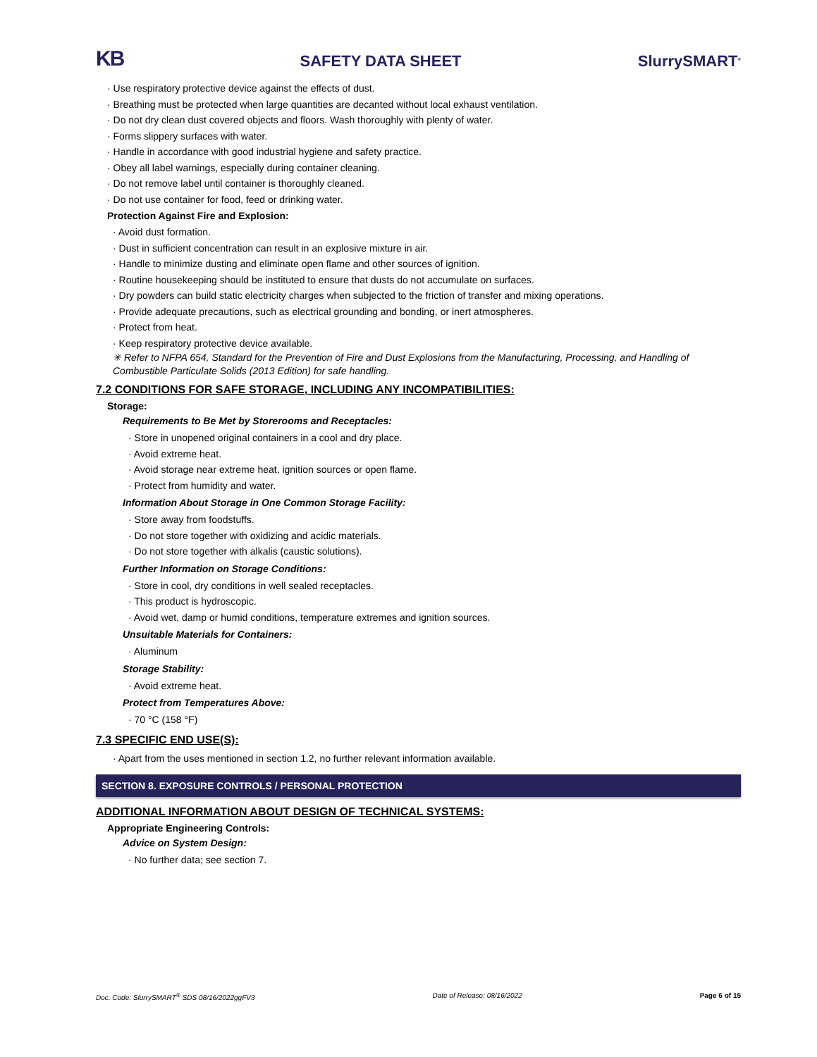KB SAFETY DATA SHEET SlurrySMART<sup>®</sup>
· Use respiratory protective device against the effects of dust.
· Breathing must be protected when large quantities are decanted without local exhaust ventilation.
· Do not dry clean dust covered objects and floors. Wash thoroughly with plenty of water.
· Forms slippery surfaces with water.
· Handle in accordance with good industrial hygiene and safety practice.
· Obey all label warnings, especially during container cleaning.
· Do not remove label until container is thoroughly cleaned.
· Do not use container for food, feed or drinking water.
Protection Against Fire and Explosion:
· Avoid dust formation.
· Dust in sufficient concentration can result in an explosive mixture in air.
· Handle to minimize dusting and eliminate open flame and other sources of ignition.
· Routine housekeeping should be instituted to ensure that dusts do not accumulate on surfaces.
· Dry powders can build static electricity charges when subjected to the friction of transfer and mixing operations.
· Provide adequate precautions, such as electrical grounding and bonding, or inert atmospheres.
· Protect from heat.
· Keep respiratory protective device available.
✳ Refer to NFPA 654, Standard for the Prevention of Fire and Dust Explosions from the Manufacturing, Processing, and Handling of Combustible Particulate Solids (2013 Edition) for safe handling.
7.2 CONDITIONS FOR SAFE STORAGE, INCLUDING ANY INCOMPATIBILITIES:
Storage:
Requirements to Be Met by Storerooms and Receptacles:
· Store in unopened original containers in a cool and dry place.
· Avoid extreme heat.
· Avoid storage near extreme heat, ignition sources or open flame.
· Protect from humidity and water.
Information About Storage in One Common Storage Facility:
· Store away from foodstuffs.
· Do not store together with oxidizing and acidic materials.
· Do not store together with alkalis (caustic solutions).
Further Information on Storage Conditions:
· Store in cool, dry conditions in well sealed receptacles.
· This product is hydroscopic.
· Avoid wet, damp or humid conditions, temperature extremes and ignition sources.
Unsuitable Materials for Containers:
· Aluminum
Storage Stability:
· Avoid extreme heat.
Protect from Temperatures Above:
· 70 °C (158 °F)
7.3 SPECIFIC END USE(S):
· Apart from the uses mentioned in section 1.2, no further relevant information available.
SECTION 8. EXPOSURE CONTROLS / PERSONAL PROTECTION
ADDITIONAL INFORMATION ABOUT DESIGN OF TECHNICAL SYSTEMS:
Appropriate Engineering Controls:
Advice on System Design:
· No further data; see section 7.
Doc. Code: SlurrySMART<sup>®</sup> SDS 08/16/2022ggFV3 Date of Release: 08/16/2022 Page 6 of 15